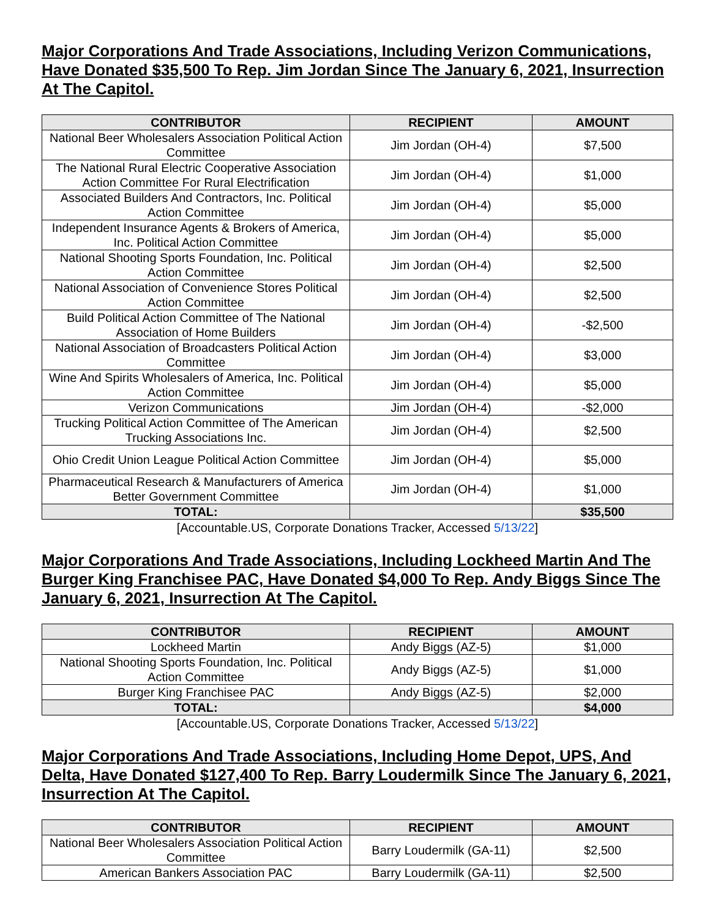Major Corporations And Trade Associations, Including Verizon Communications, Have Donated $35,500 To Rep. Jim Jordan Since The January 6, 2021, Insurrection At The Capitol.
| CONTRIBUTOR | RECIPIENT | AMOUNT |
| --- | --- | --- |
| National Beer Wholesalers Association Political Action Committee | Jim Jordan (OH-4) | $7,500 |
| The National Rural Electric Cooperative Association Action Committee For Rural Electrification | Jim Jordan (OH-4) | $1,000 |
| Associated Builders And Contractors, Inc. Political Action Committee | Jim Jordan (OH-4) | $5,000 |
| Independent Insurance Agents & Brokers of America, Inc. Political Action Committee | Jim Jordan (OH-4) | $5,000 |
| National Shooting Sports Foundation, Inc. Political Action Committee | Jim Jordan (OH-4) | $2,500 |
| National Association of Convenience Stores Political Action Committee | Jim Jordan (OH-4) | $2,500 |
| Build Political Action Committee of The National Association of Home Builders | Jim Jordan (OH-4) | -$2,500 |
| National Association of Broadcasters Political Action Committee | Jim Jordan (OH-4) | $3,000 |
| Wine And Spirits Wholesalers of America, Inc. Political Action Committee | Jim Jordan (OH-4) | $5,000 |
| Verizon Communications | Jim Jordan (OH-4) | -$2,000 |
| Trucking Political Action Committee of The American Trucking Associations Inc. | Jim Jordan (OH-4) | $2,500 |
| Ohio Credit Union League Political Action Committee | Jim Jordan (OH-4) | $5,000 |
| Pharmaceutical Research & Manufacturers of America Better Government Committee | Jim Jordan (OH-4) | $1,000 |
| TOTAL: | | $35,500 |
[Accountable.US, Corporate Donations Tracker, Accessed 5/13/22]
Major Corporations And Trade Associations, Including Lockheed Martin And The Burger King Franchisee PAC, Have Donated $4,000 To Rep. Andy Biggs Since The January 6, 2021, Insurrection At The Capitol.
| CONTRIBUTOR | RECIPIENT | AMOUNT |
| --- | --- | --- |
| Lockheed Martin | Andy Biggs (AZ-5) | $1,000 |
| National Shooting Sports Foundation, Inc. Political Action Committee | Andy Biggs (AZ-5) | $1,000 |
| Burger King Franchisee PAC | Andy Biggs (AZ-5) | $2,000 |
| TOTAL: | | $4,000 |
[Accountable.US, Corporate Donations Tracker, Accessed 5/13/22]
Major Corporations And Trade Associations, Including Home Depot, UPS, And Delta, Have Donated $127,400 To Rep. Barry Loudermilk Since The January 6, 2021, Insurrection At The Capitol.
| CONTRIBUTOR | RECIPIENT | AMOUNT |
| --- | --- | --- |
| National Beer Wholesalers Association Political Action Committee | Barry Loudermilk (GA-11) | $2,500 |
| American Bankers Association PAC | Barry Loudermilk (GA-11) | $2,500 |